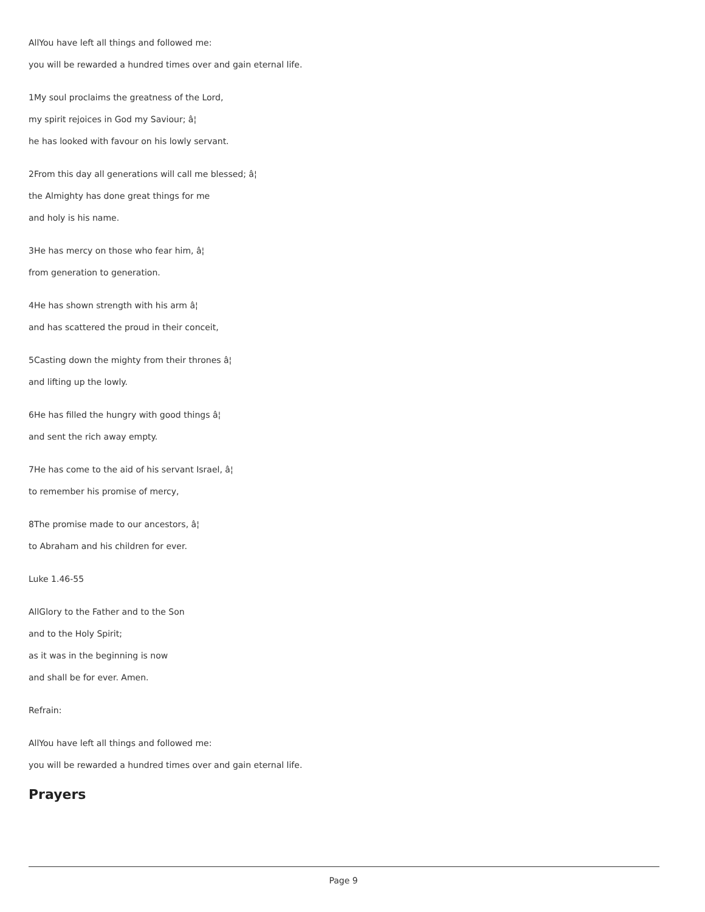AllYou have left all things and followed me:
you will be rewarded a hundred times over and gain eternal life.
1My soul proclaims the greatness of the Lord,
my spirit rejoices in God my Saviour; â¦
he has looked with favour on his lowly servant.
2From this day all generations will call me blessed; â¦
the Almighty has done great things for me
and holy is his name.
3He has mercy on those who fear him, â¦
from generation to generation.
4He has shown strength with his arm â¦
and has scattered the proud in their conceit,
5Casting down the mighty from their thrones â¦
and lifting up the lowly.
6He has filled the hungry with good things â¦
and sent the rich away empty.
7He has come to the aid of his servant Israel, â¦
to remember his promise of mercy,
8The promise made to our ancestors, â¦
to Abraham and his children for ever.
Luke 1.46-55
AllGlory to the Father and to the Son
and to the Holy Spirit;
as it was in the beginning is now
and shall be for ever. Amen.
Refrain:
AllYou have left all things and followed me:
you will be rewarded a hundred times over and gain eternal life.
Prayers
Page 9